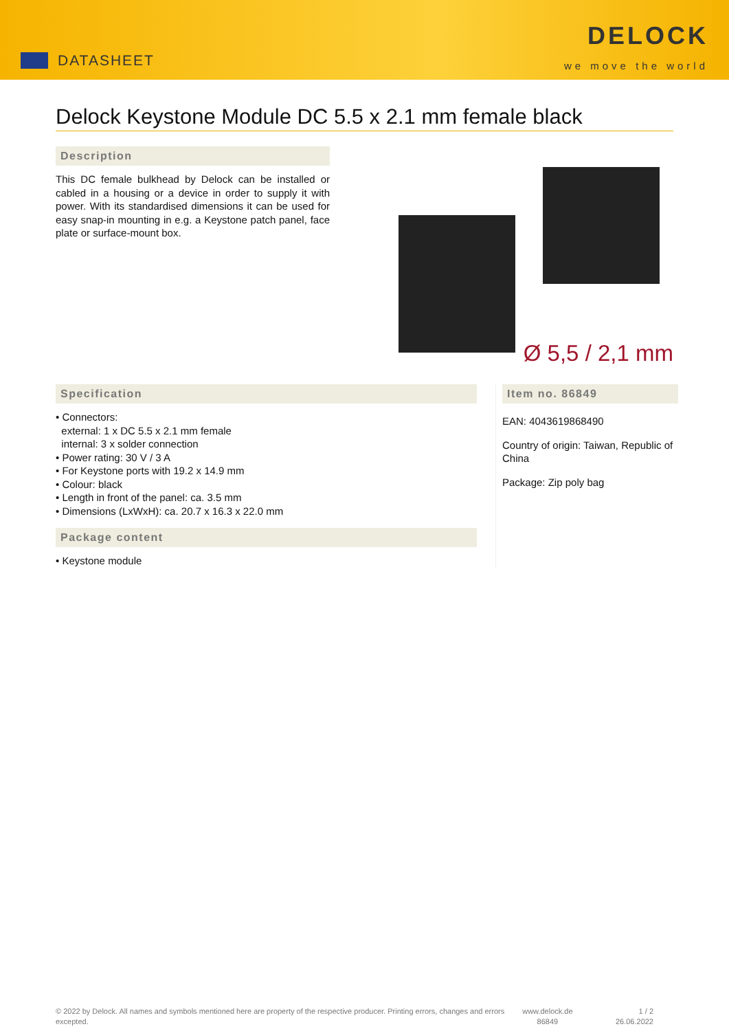DATASHEET
DELOCK
we move the world
Delock Keystone Module DC 5.5 x 2.1 mm female black
Description
This DC female bulkhead by Delock can be installed or cabled in a housing or a device in order to supply it with power. With its standardised dimensions it can be used for easy snap-in mounting in e.g. a Keystone patch panel, face plate or surface-mount box.
Ø 5,5 / 2,1 mm
Specification
• Connectors:
external: 1 x DC 5.5 x 2.1 mm female
internal: 3 x solder connection
• Power rating: 30 V / 3 A
• For Keystone ports with 19.2 x 14.9 mm
• Colour: black
• Length in front of the panel: ca. 3.5 mm
• Dimensions (LxWxH): ca. 20.7 x 16.3 x 22.0 mm
Package content
• Keystone module
Item no. 86849
EAN: 4043619868490
Country of origin: Taiwan, Republic of China
Package: Zip poly bag
© 2022 by Delock. All names and symbols mentioned here are property of the respective producer. Printing errors, changes and errors excepted.
www.delock.de
86849
1 / 2
26.06.2022